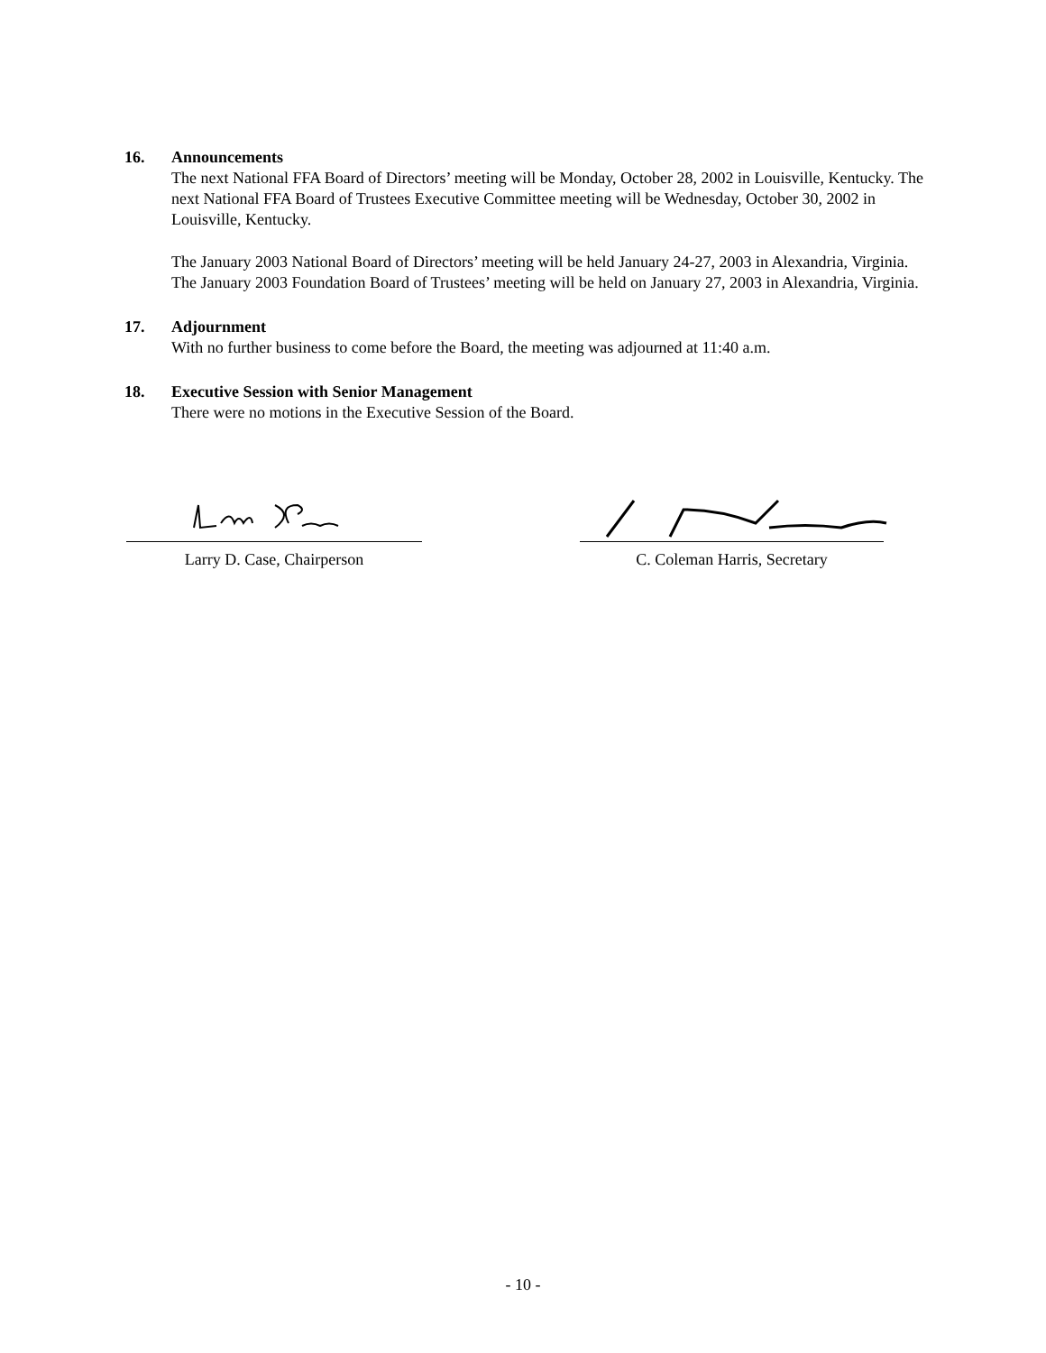16. Announcements
The next National FFA Board of Directors’ meeting will be Monday, October 28, 2002 in Louisville, Kentucky. The next National FFA Board of Trustees Executive Committee meeting will be Wednesday, October 30, 2002 in Louisville, Kentucky.
The January 2003 National Board of Directors’ meeting will be held January 24-27, 2003 in Alexandria, Virginia. The January 2003 Foundation Board of Trustees’ meeting will be held on January 27, 2003 in Alexandria, Virginia.
17. Adjournment
With no further business to come before the Board, the meeting was adjourned at 11:40 a.m.
18. Executive Session with Senior Management
There were no motions in the Executive Session of the Board.
Larry D. Case, Chairperson C. Coleman Harris, Secretary
- 10 -